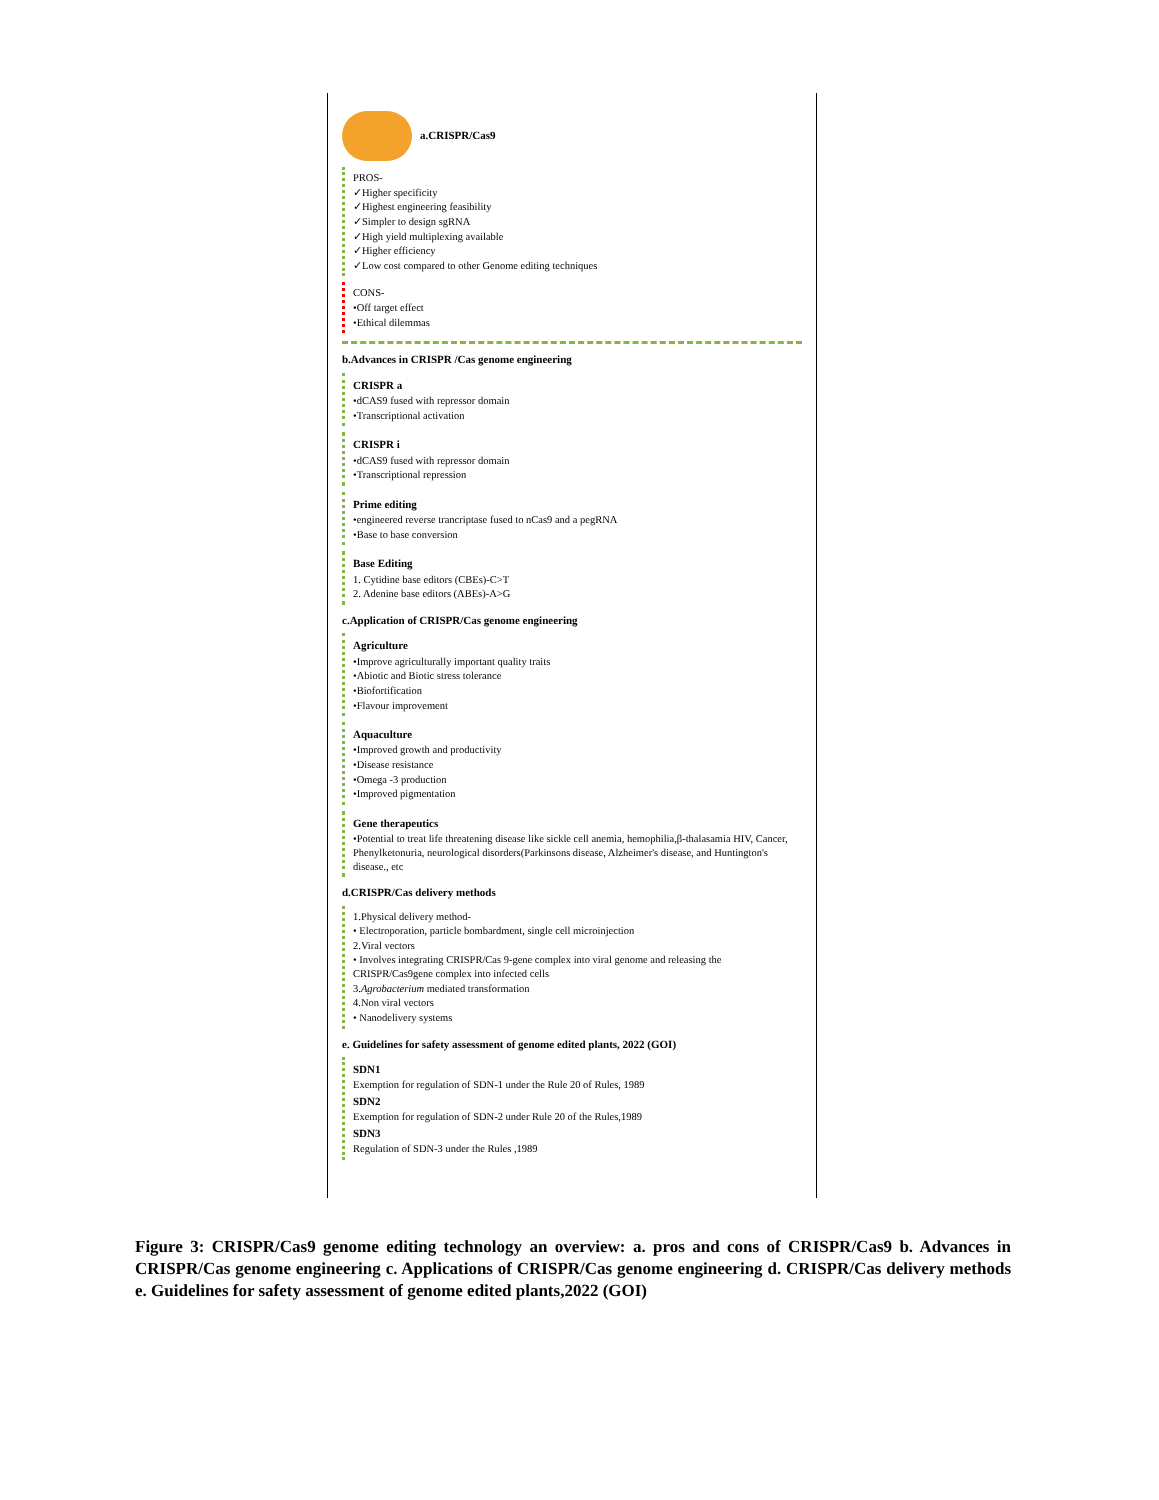a.CRISPR/Cas9
PROS-
✓Higher specificity
✓Highest engineering feasibility
✓Simpler to design sgRNA
✓High yield multiplexing available
✓Higher efficiency
✓Low cost compared to other Genome editing techniques
CONS-
•Off target effect
•Ethical dilemmas
b.Advances in CRISPR /Cas genome engineering
CRISPR a
•dCAS9 fused with repressor domain
•Transcriptional activation
CRISPR i
•dCAS9 fused with repressor domain
•Transcriptional repression
Prime editing
•engineered reverse trancriptase fused to nCas9 and a pegRNA
•Base to base conversion
Base Editing
1. Cytidine base editors (CBEs)-C>T
2. Adenine base editors (ABEs)-A>G
c.Application of CRISPR/Cas genome engineering
Agriculture
•Improve agriculturally important quality traits
•Abiotic and Biotic stress tolerance
•Biofortification
•Flavour improvement
Aquaculture
•Improved growth and productivity
•Disease resistance
•Omega -3 production
•Improved pigmentation
Gene therapeutics
•Potential to treat life threatening disease like sickle cell anemia, hemophilia,β-thalasamia HIV, Cancer, Phenylketonuria, neurological disorders(Parkinsons disease, Alzheimer's disease, and Huntington's disease., etc
d.CRISPR/Cas delivery methods
1.Physical delivery method-
• Electroporation, particle bombardment, single cell microinjection
2.Viral vectors
• Involves integrating CRISPR/Cas 9-gene complex into viral genome and releasing the CRISPR/Cas9gene complex into infected cells
3.Agrobacterium mediated transformation
4.Non viral vectors
• Nanodelivery systems
e. Guidelines for safety assessment of genome edited plants, 2022 (GOI)
SDN1
Exemption for regulation of SDN-1 under the Rule 20 of Rules, 1989
SDN2
Exemption for regulation of SDN-2 under Rule 20 of the Rules,1989
SDN3
Regulation of SDN-3 under the Rules ,1989
Figure 3: CRISPR/Cas9 genome editing technology an overview: a. pros and cons of CRISPR/Cas9 b. Advances in CRISPR/Cas genome engineering c. Applications of CRISPR/Cas genome engineering d. CRISPR/Cas delivery methods e. Guidelines for safety assessment of genome edited plants,2022 (GOI)